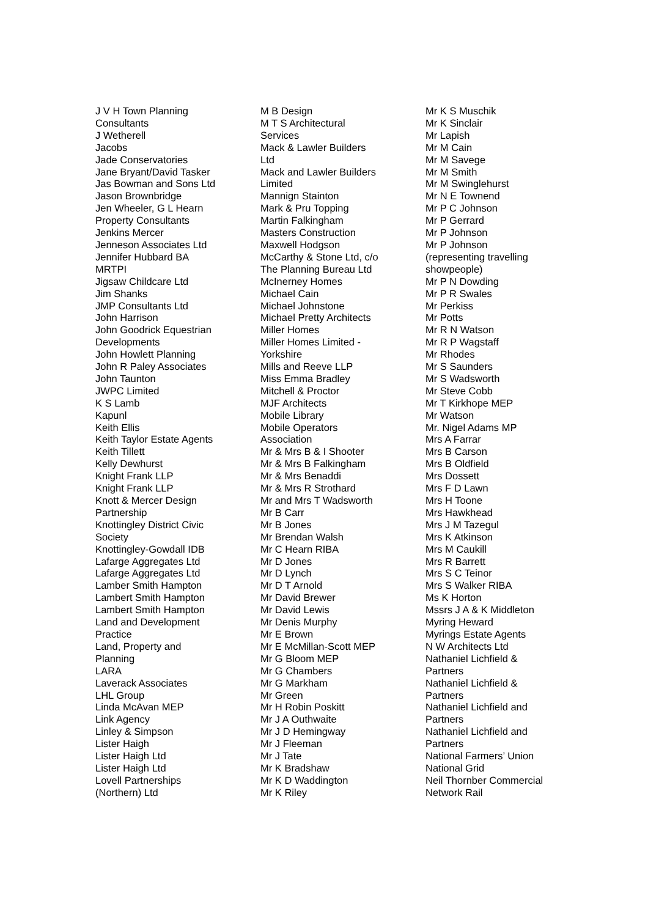J V H Town Planning Consultants J Wetherell Jacobs Jade Conservatories Jane Bryant/David Tasker Jas Bowman and Sons Ltd Jason Brownbridge Jen Wheeler, G L Hearn Property Consultants Jenkins Mercer Jenneson Associates Ltd Jennifer Hubbard BA MRTPI Jigsaw Childcare Ltd Jim Shanks JMP Consultants Ltd John Harrison John Goodrick Equestrian Developments John Howlett Planning John R Paley Associates John Taunton JWPC Limited K S Lamb Kapunl Keith Ellis Keith Taylor Estate Agents Keith Tillett Kelly Dewhurst Knight Frank LLP Knight Frank LLP Knott & Mercer Design Partnership Knottingley District Civic Society Knottingley-Gowdall IDB Lafarge Aggregates Ltd Lafarge Aggregates Ltd Lamber Smith Hampton Lambert Smith Hampton Lambert Smith Hampton Land and Development Practice Land, Property and Planning LARA Laverack Associates LHL Group Linda McAvan MEP Link Agency Linley & Simpson Lister Haigh Lister Haigh Ltd Lister Haigh Ltd Lovell Partnerships (Northern) Ltd
M B Design M T S Architectural Services Mack & Lawler Builders Ltd Mack and Lawler Builders Limited Mannign Stainton Mark & Pru Topping Martin Falkingham Masters Construction Maxwell Hodgson McCarthy & Stone Ltd, c/o The Planning Bureau Ltd McInerney Homes Michael Cain Michael Johnstone Michael Pretty Architects Miller Homes Miller Homes Limited - Yorkshire Mills and Reeve LLP Miss Emma Bradley Mitchell & Proctor MJF Architects Mobile Library Mobile Operators Association Mr & Mrs B & I Shooter Mr & Mrs B Falkingham Mr & Mrs Benaddi Mr & Mrs R Strothard Mr and Mrs T Wadsworth Mr B Carr Mr B Jones Mr Brendan Walsh Mr C Hearn RIBA Mr D Jones Mr D Lynch Mr D T Arnold Mr David Brewer Mr David Lewis Mr Denis Murphy Mr E Brown Mr E McMillan-Scott MEP Mr G Bloom MEP Mr G Chambers Mr G Markham Mr Green Mr H Robin Poskitt Mr J A Outhwaite Mr J D Hemingway Mr J Fleeman Mr J Tate Mr K Bradshaw Mr K D Waddington Mr K Riley
Mr K S Muschik Mr K Sinclair Mr Lapish Mr M Cain Mr M Savege Mr M Smith Mr M Swinglehurst Mr N E Townend Mr P C Johnson Mr P Gerrard Mr P Johnson Mr P Johnson (representing travelling showpeople) Mr P N Dowding Mr P R Swales Mr Perkiss Mr Potts Mr R N Watson Mr R P Wagstaff Mr Rhodes Mr S Saunders Mr S Wadsworth Mr Steve Cobb Mr T Kirkhope MEP Mr Watson Mr. Nigel Adams MP Mrs A Farrar Mrs B Carson Mrs B Oldfield Mrs Dossett Mrs F D Lawn Mrs H Toone Mrs Hawkhead Mrs J M Tazegul Mrs K Atkinson Mrs M Caukill Mrs R Barrett Mrs S C Teinor Mrs S Walker RIBA Ms K Horton Mssrs J A & K Middleton Myring Heward Myrings Estate Agents N W Architects Ltd Nathaniel Lichfield & Partners Nathaniel Lichfield & Partners Nathaniel Lichfield and Partners Nathaniel Lichfield and Partners National Farmers’ Union National Grid Neil Thornber Commercial Network Rail